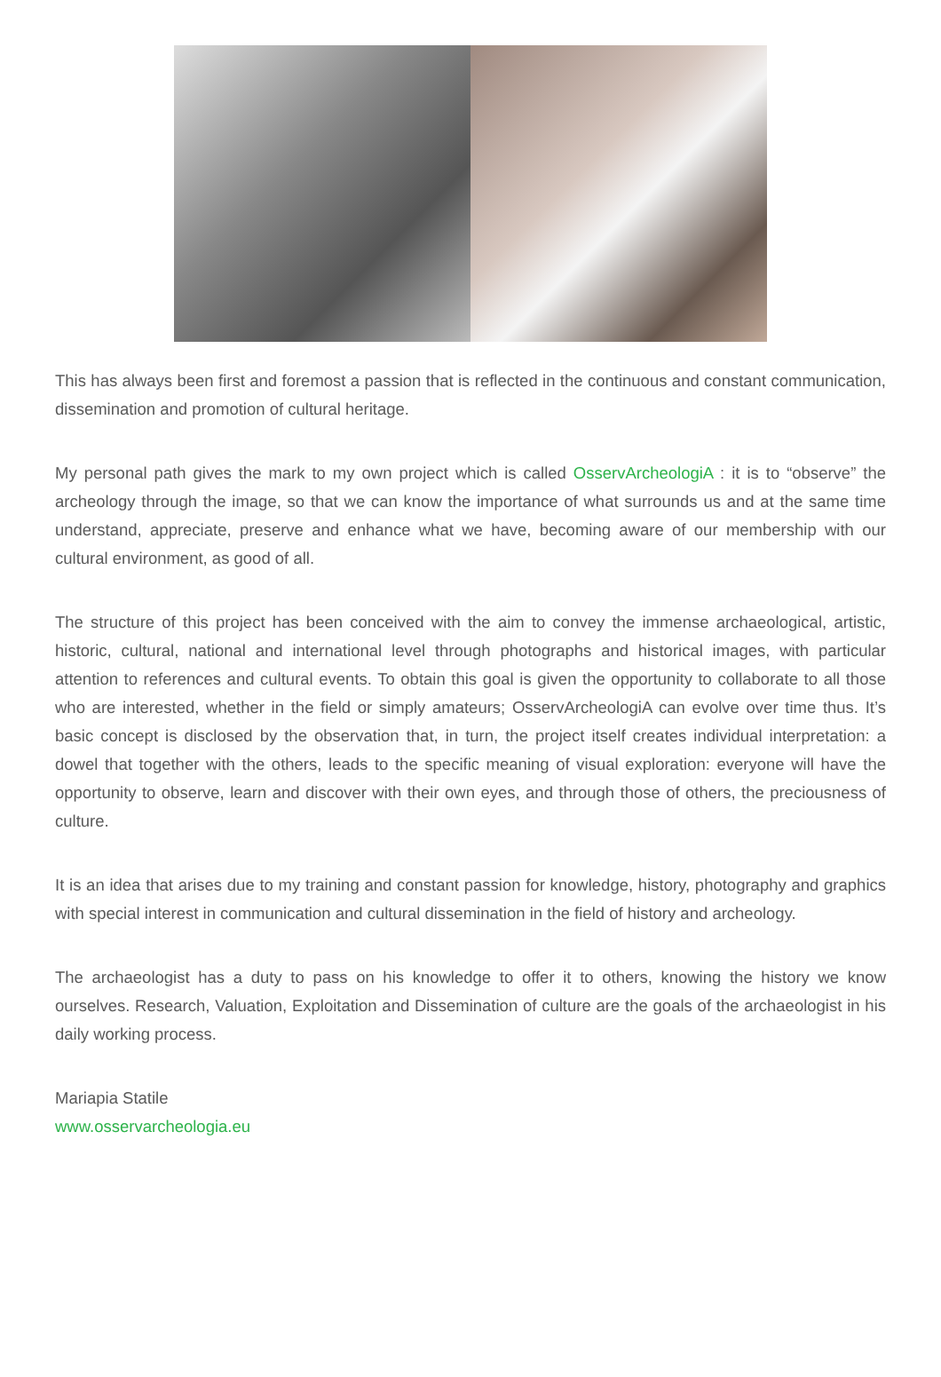This has always been first and foremost a passion that is reflected in the continuous and constant communication, dissemination and promotion of cultural heritage.
My personal path gives the mark to my own project which is called OsservArcheologiA : it is to “observe” the archeology through the image, so that we can know the importance of what surrounds us and at the same time understand, appreciate, preserve and enhance what we have, becoming aware of our membership with our cultural environment, as good of all.
The structure of this project has been conceived with the aim to convey the immense archaeological, artistic, historic, cultural, national and international level through photographs and historical images, with particular attention to references and cultural events. To obtain this goal is given the opportunity to collaborate to all those who are interested, whether in the field or simply amateurs; OsservArcheologiA can evolve over time thus. It’s basic concept is disclosed by the observation that, in turn, the project itself creates individual interpretation: a dowel that together with the others, leads to the specific meaning of visual exploration: everyone will have the opportunity to observe, learn and discover with their own eyes, and through those of others, the preciousness of culture.
It is an idea that arises due to my training and constant passion for knowledge, history, photography and graphics with special interest in communication and cultural dissemination in the field of history and archeology.
The archaeologist has a duty to pass on his knowledge to offer it to others, knowing the history we know ourselves. Research, Valuation, Exploitation and Dissemination of culture are the goals of the archaeologist in his daily working process.
Mariapia Statile
www.osservarcheologia.eu